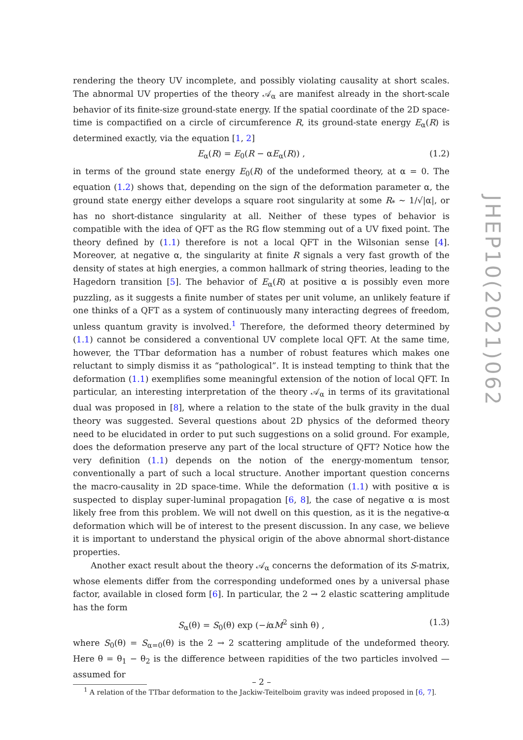rendering the theory UV incomplete, and possibly violating causality at short scales. The abnormal UV properties of the theory 𝒜<sub>α</sub> are manifest already in the short-scale behavior of its finite-size ground-state energy. If the spatial coordinate of the 2D space-time is compactified on a circle of circumference R, its ground-state energy E<sub>α</sub>(R) is determined exactly, via the equation [1, 2]
E<sub>α</sub>(R) = E<sub>0</sub>(R − αE<sub>α</sub>(R)) , (1.2)
in terms of the ground state energy E<sub>0</sub>(R) of the undeformed theory, at α = 0. The equation (1.2) shows that, depending on the sign of the deformation parameter α, the ground state energy either develops a square root singularity at some R<sub>*</sub> ∼ 1/√|α|, or has no short-distance singularity at all. Neither of these types of behavior is compatible with the idea of QFT as the RG flow stemming out of a UV fixed point. The theory defined by (1.1) therefore is not a local QFT in the Wilsonian sense [4]. Moreover, at negative α, the singularity at finite R signals a very fast growth of the density of states at high energies, a common hallmark of string theories, leading to the Hagedorn transition [5]. The behavior of E<sub>α</sub>(R) at positive α is possibly even more puzzling, as it suggests a finite number of states per unit volume, an unlikely feature if one thinks of a QFT as a system of continuously many interacting degrees of freedom, unless quantum gravity is involved.<sup>1</sup> Therefore, the deformed theory determined by (1.1) cannot be considered a conventional UV complete local QFT. At the same time, however, the TTbar deformation has a number of robust features which makes one reluctant to simply dismiss it as “pathological”. It is instead tempting to think that the deformation (1.1) exemplifies some meaningful extension of the notion of local QFT. In particular, an interesting interpretation of the theory 𝒜<sub>α</sub> in terms of its gravitational dual was proposed in [8], where a relation to the state of the bulk gravity in the dual theory was suggested. Several questions about 2D physics of the deformed theory need to be elucidated in order to put such suggestions on a solid ground. For example, does the deformation preserve any part of the local structure of QFT? Notice how the very definition (1.1) depends on the notion of the energy-momentum tensor, conventionally a part of such a local structure. Another important question concerns the macro-causality in 2D space-time. While the deformation (1.1) with positive α is suspected to display super-luminal propagation [6, 8], the case of negative α is most likely free from this problem. We will not dwell on this question, as it is the negative-α deformation which will be of interest to the present discussion. In any case, we believe it is important to understand the physical origin of the above abnormal short-distance properties.
Another exact result about the theory 𝒜<sub>α</sub> concerns the deformation of its S-matrix, whose elements differ from the corresponding undeformed ones by a universal phase factor, available in closed form [6]. In particular, the 2 → 2 elastic scattering amplitude has the form
S<sub>α</sub>(θ) = S<sub>0</sub>(θ) exp (−iαM<sup>2</sup> sinh θ) , (1.3)
where S<sub>0</sub>(θ) = S<sub>α=0</sub>(θ) is the 2 → 2 scattering amplitude of the undeformed theory. Here θ = θ<sub>1</sub> − θ<sub>2</sub> is the difference between rapidities of the two particles involved — assumed for
<sup>1</sup> A relation of the TTbar deformation to the Jackiw-Teitelboim gravity was indeed proposed in [6, 7].
JHEP10(2021)062
– 2 –